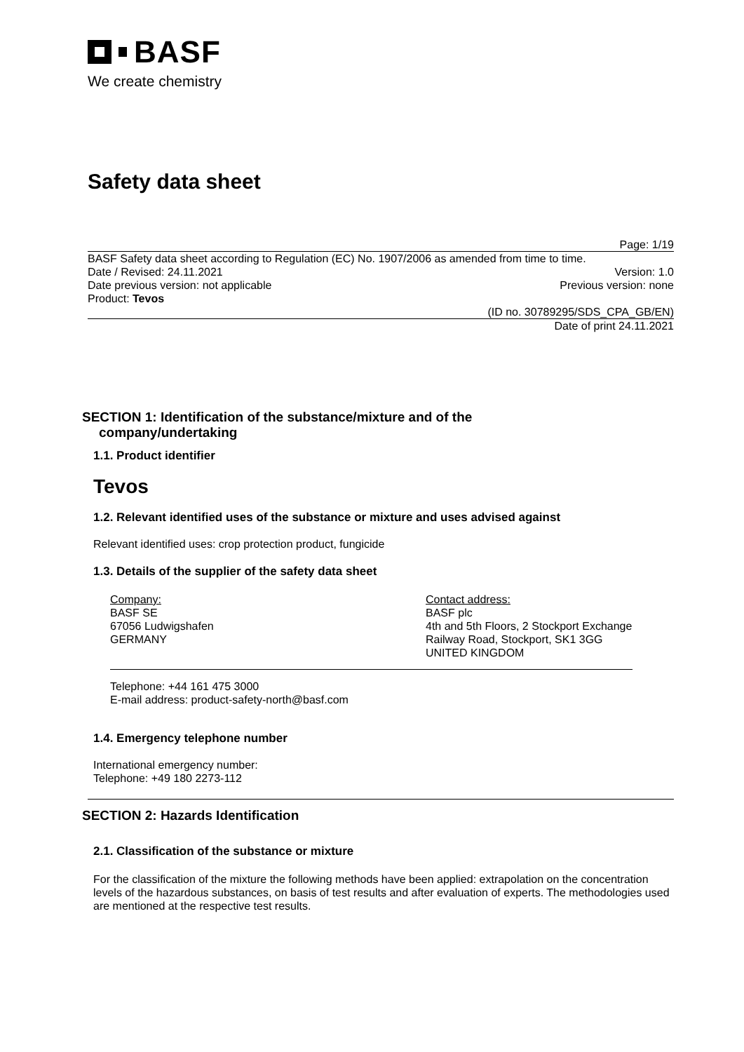BASF
We create chemistry
Safety data sheet
Page: 1/19
BASF Safety data sheet according to Regulation (EC) No. 1907/2006 as amended from time to time.
Date / Revised: 24.11.2021 Version: 1.0
Date previous version: not applicable Previous version: none
Product: Tevos
(ID no. 30789295/SDS_CPA_GB/EN)
Date of print 24.11.2021
SECTION 1: Identification of the substance/mixture and of the
company/undertaking
1.1. Product identifier
Tevos
1.2. Relevant identified uses of the substance or mixture and uses advised against
Relevant identified uses: crop protection product, fungicide
1.3. Details of the supplier of the safety data sheet
Company:
BASF SE
67056 Ludwigshafen
GERMANY
Contact address:
BASF plc
4th and 5th Floors, 2 Stockport Exchange
Railway Road, Stockport, SK1 3GG
UNITED KINGDOM
Telephone: +44 161 475 3000
E-mail address: product-safety-north@basf.com
1.4. Emergency telephone number
International emergency number:
Telephone: +49 180 2273-112
SECTION 2: Hazards Identification
2.1. Classification of the substance or mixture
For the classification of the mixture the following methods have been applied: extrapolation on the concentration levels of the hazardous substances, on basis of test results and after evaluation of experts. The methodologies used are mentioned at the respective test results.